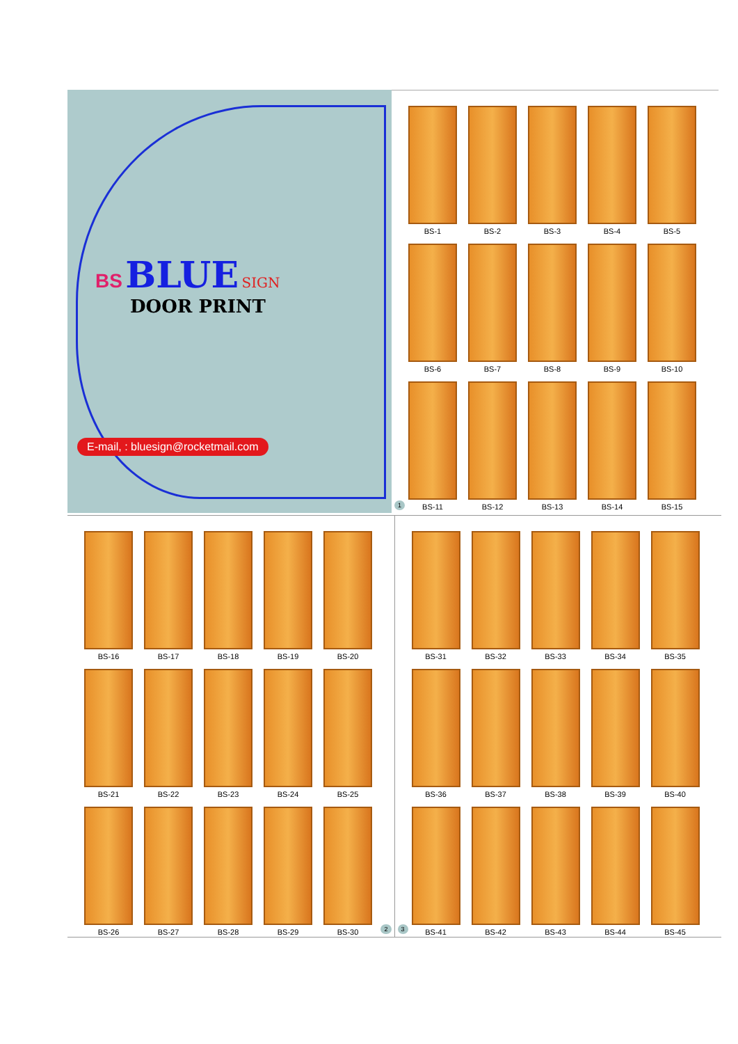BS BLUE SIGN
DOOR PRINT
E-mail, : bluesign@rocketmail.com
BS-1
BS-2
BS-3
BS-4
BS-5
BS-6
BS-7
BS-8
BS-9
BS-10
BS-11
BS-12
BS-13
BS-14
BS-15
1
BS-16
BS-17
BS-18
BS-19
BS-20
BS-21
BS-22
BS-23
BS-24
BS-25
BS-26
BS-27
BS-28
BS-29
BS-30
2
BS-31
BS-32
BS-33
BS-34
BS-35
BS-36
BS-37
BS-38
BS-39
BS-40
BS-41
BS-42
BS-43
BS-44
BS-45
3